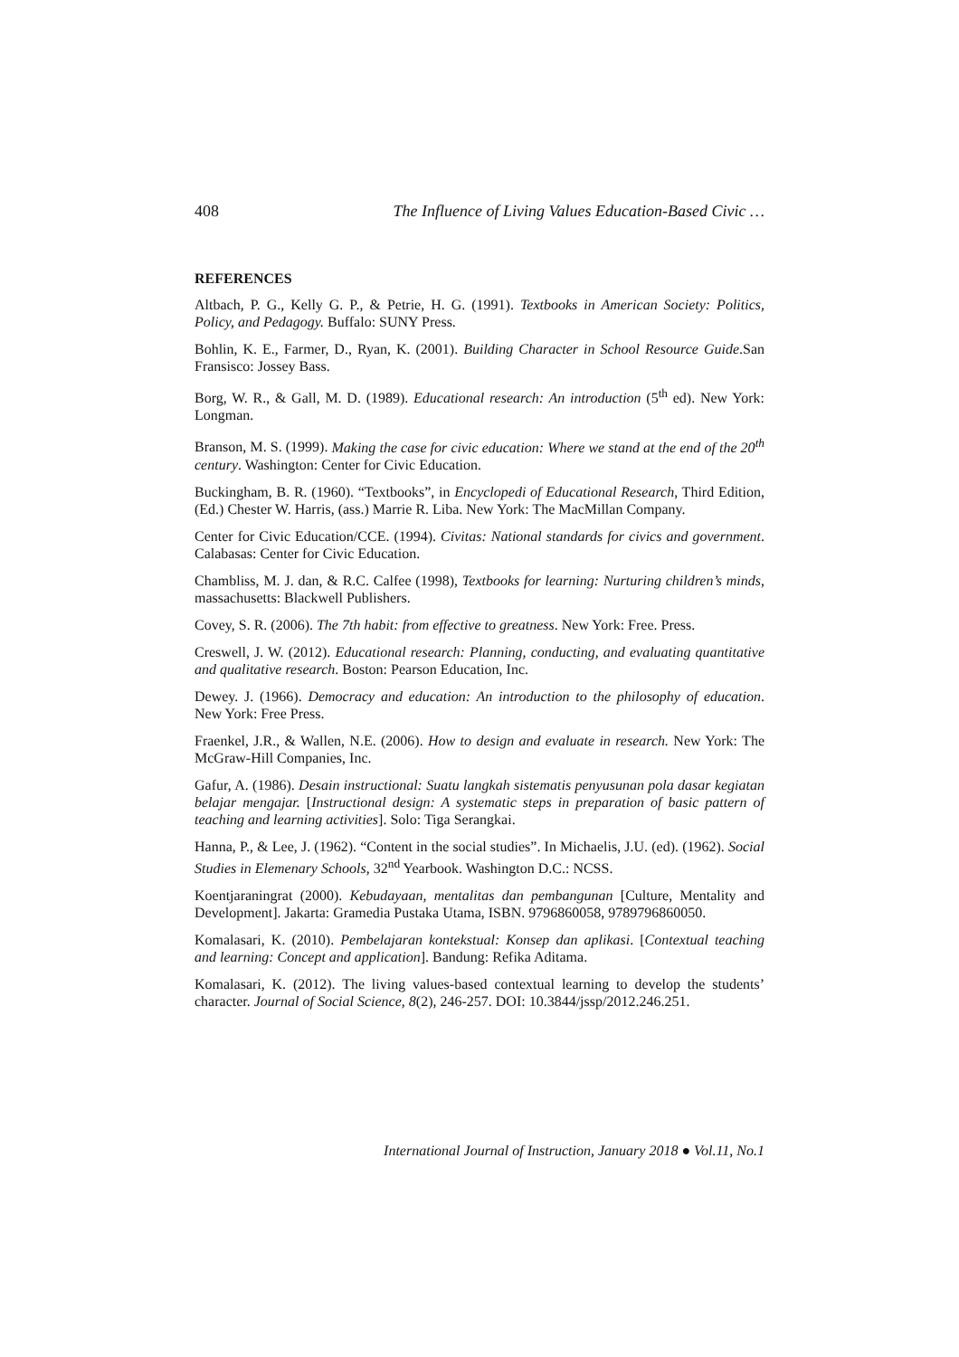408 The Influence of Living Values Education-Based Civic …
REFERENCES
Altbach, P. G., Kelly G. P., & Petrie, H. G. (1991). Textbooks in American Society: Politics, Policy, and Pedagogy. Buffalo: SUNY Press.
Bohlin, K. E., Farmer, D., Ryan, K. (2001). Building Character in School Resource Guide.San Fransisco: Jossey Bass.
Borg, W. R., & Gall, M. D. (1989). Educational research: An introduction (5<sup>th</sup> ed). New York: Longman.
Branson, M. S. (1999). Making the case for civic education: Where we stand at the end of the 20<sup>th</sup> century. Washington: Center for Civic Education.
Buckingham, B. R. (1960). “Textbooks”, in Encyclopedi of Educational Research, Third Edition, (Ed.) Chester W. Harris, (ass.) Marrie R. Liba. New York: The MacMillan Company.
Center for Civic Education/CCE. (1994). Civitas: National standards for civics and government. Calabasas: Center for Civic Education.
Chambliss, M. J. dan, & R.C. Calfee (1998), Textbooks for learning: Nurturing children’s minds, massachusetts: Blackwell Publishers.
Covey, S. R. (2006). The 7th habit: from effective to greatness. New York: Free. Press.
Creswell, J. W. (2012). Educational research: Planning, conducting, and evaluating quantitative and qualitative research. Boston: Pearson Education, Inc.
Dewey. J. (1966). Democracy and education: An introduction to the philosophy of education. New York: Free Press.
Fraenkel, J.R., & Wallen, N.E. (2006). How to design and evaluate in research. New York: The McGraw-Hill Companies, Inc.
Gafur, A. (1986). Desain instructional: Suatu langkah sistematis penyusunan pola dasar kegiatan belajar mengajar. [Instructional design: A systematic steps in preparation of basic pattern of teaching and learning activities]. Solo: Tiga Serangkai.
Hanna, P., & Lee, J. (1962). “Content in the social studies”. In Michaelis, J.U. (ed). (1962). Social Studies in Elemenary Schools, 32<sup>nd</sup> Yearbook. Washington D.C.: NCSS.
Koentjaraningrat (2000). Kebudayaan, mentalitas dan pembangunan [Culture, Mentality and Development]. Jakarta: Gramedia Pustaka Utama, ISBN. 9796860058, 9789796860050.
Komalasari, K. (2010). Pembelajaran kontekstual: Konsep dan aplikasi. [Contextual teaching and learning: Concept and application]. Bandung: Refika Aditama.
Komalasari, K. (2012). The living values-based contextual learning to develop the students’ character. Journal of Social Science, 8(2), 246-257. DOI: 10.3844/jssp/2012.246.251.
International Journal of Instruction, January 2018 ● Vol.11, No.1